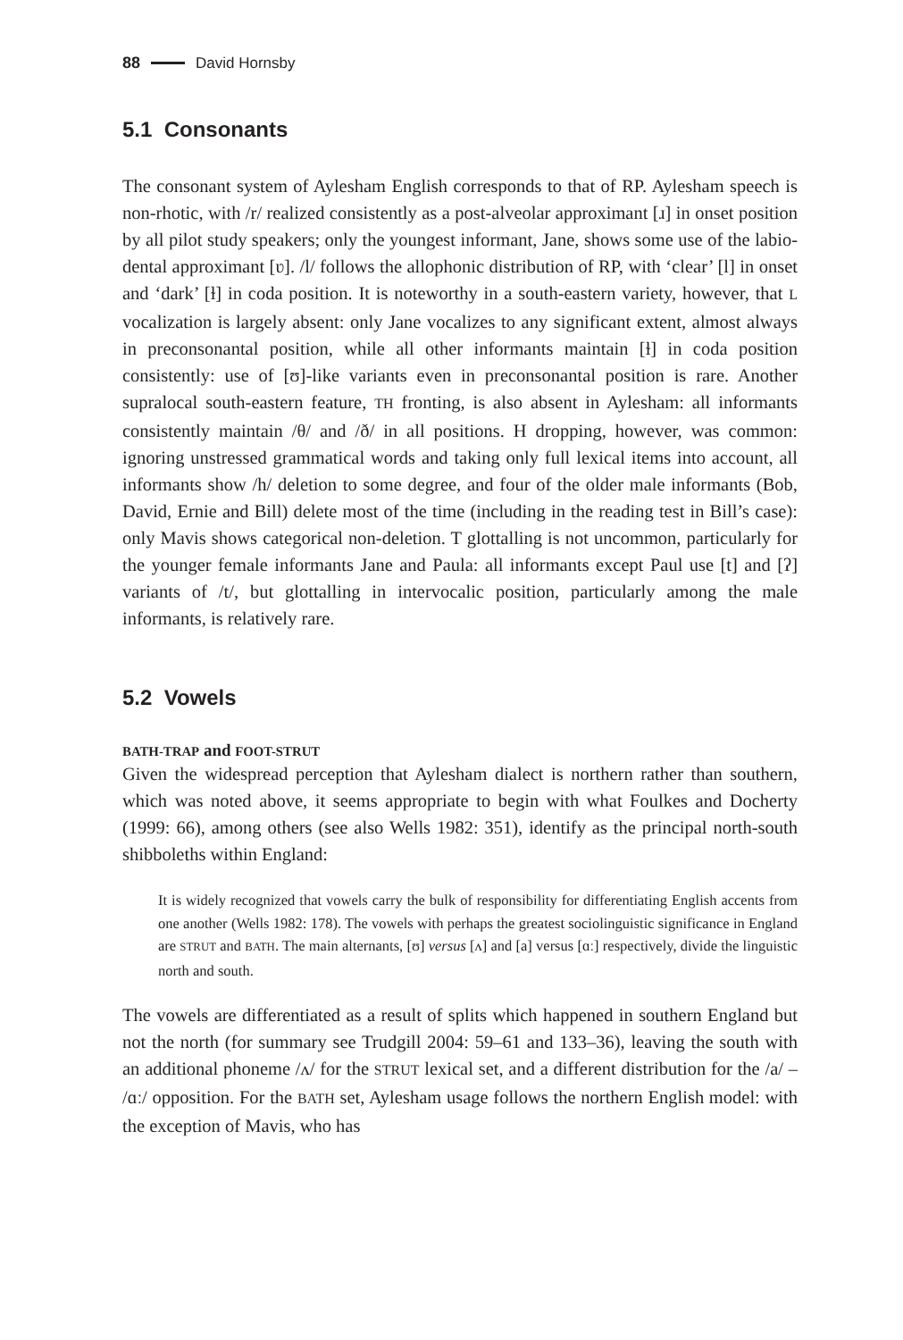88 David Hornsby
5.1 Consonants
The consonant system of Aylesham English corresponds to that of RP. Aylesham speech is non-rhotic, with /r/ realized consistently as a post-alveolar approximant [ɹ] in onset position by all pilot study speakers; only the youngest informant, Jane, shows some use of the labio-dental approximant [ʋ]. /l/ follows the allophonic distribution of RP, with ‘clear’ [l] in onset and ‘dark’ [ɫ] in coda position. It is noteworthy in a south-eastern variety, however, that L vocalization is largely absent: only Jane vocalizes to any significant extent, almost always in preconsonantal position, while all other informants maintain [ɫ] in coda position consistently: use of [ʊ]-like variants even in preconsonantal position is rare. Another supralocal south-eastern feature, TH fronting, is also absent in Aylesham: all informants consistently maintain /θ/ and /ð/ in all positions. H dropping, however, was common: ignoring unstressed grammatical words and taking only full lexical items into account, all informants show /h/ deletion to some degree, and four of the older male informants (Bob, David, Ernie and Bill) delete most of the time (including in the reading test in Bill’s case): only Mavis shows categorical non-deletion. T glottalling is not uncommon, particularly for the younger female informants Jane and Paula: all informants except Paul use [t] and [ʔ] variants of /t/, but glottalling in intervocalic position, particularly among the male informants, is relatively rare.
5.2 Vowels
BATH-TRAP and FOOT-STRUT
Given the widespread perception that Aylesham dialect is northern rather than southern, which was noted above, it seems appropriate to begin with what Foulkes and Docherty (1999: 66), among others (see also Wells 1982: 351), identify as the principal north-south shibboleths within England:
It is widely recognized that vowels carry the bulk of responsibility for differentiating English accents from one another (Wells 1982: 178). The vowels with perhaps the greatest sociolinguistic significance in England are STRUT and BATH. The main alternants, [ʊ] versus [ʌ] and [a] versus [ɑː] respectively, divide the linguistic north and south.
The vowels are differentiated as a result of splits which happened in southern England but not the north (for summary see Trudgill 2004: 59–61 and 133–36), leaving the south with an additional phoneme /ʌ/ for the STRUT lexical set, and a different distribution for the /a/ – /ɑː/ opposition. For the BATH set, Aylesham usage follows the northern English model: with the exception of Mavis, who has